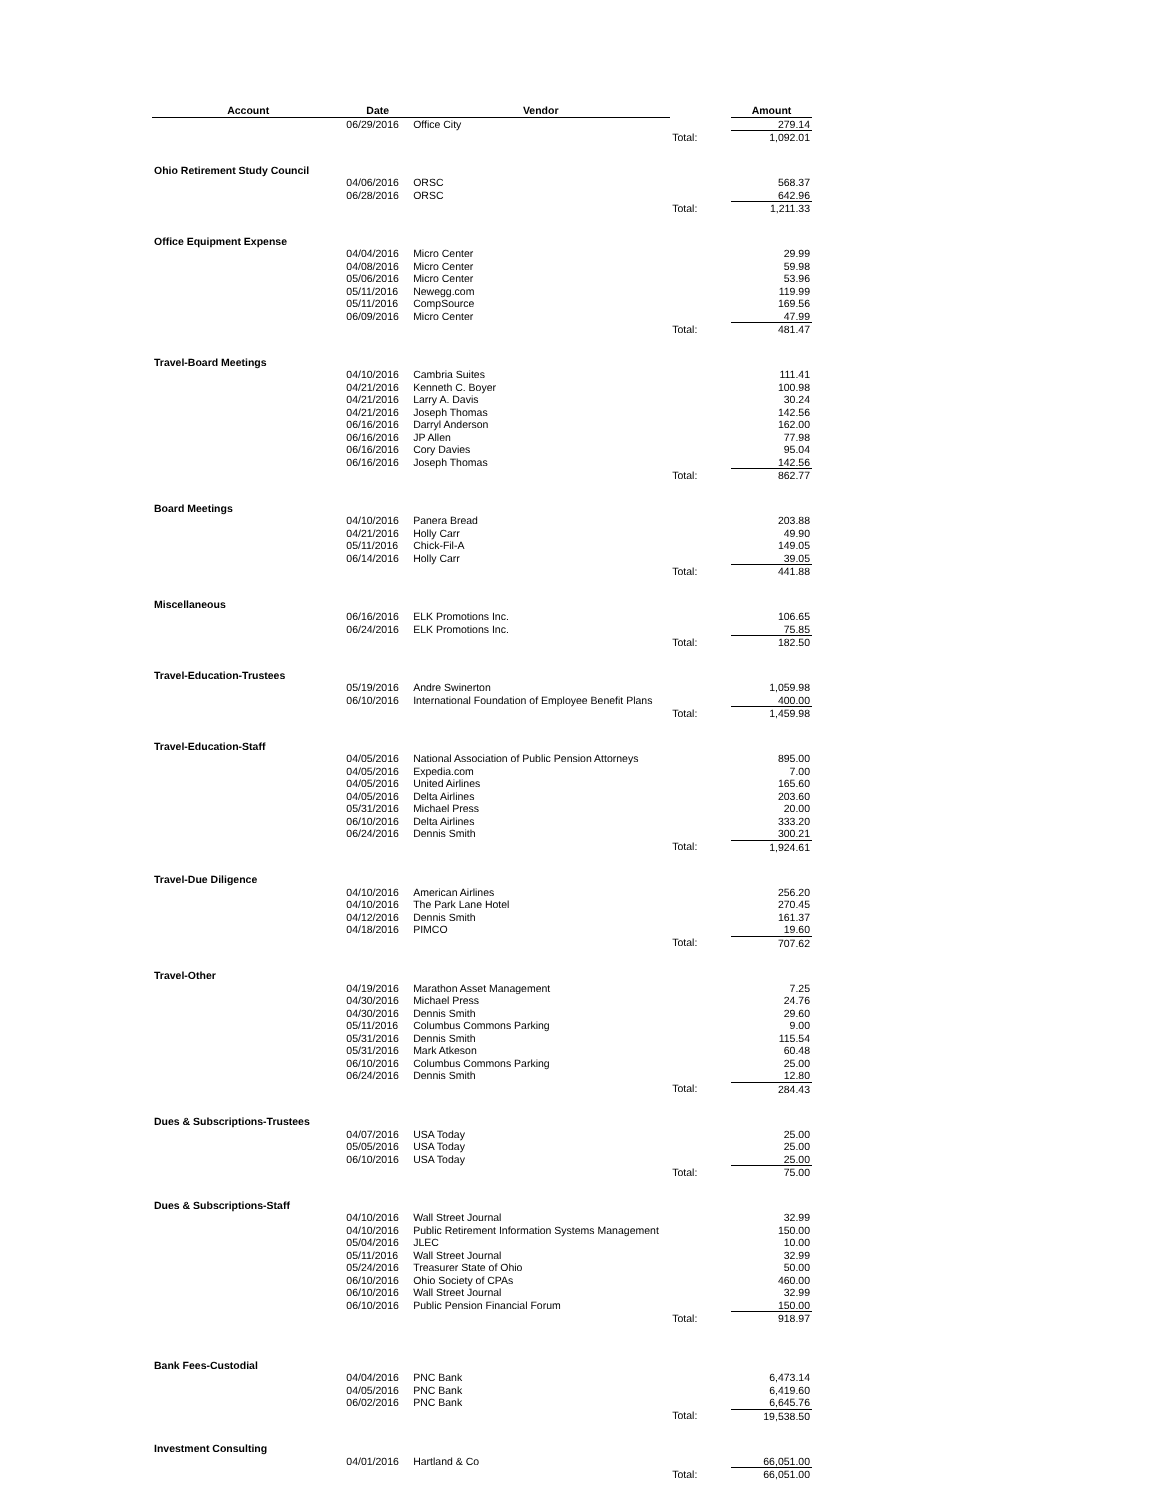| Account | Date | Vendor | | Amount |
| --- | --- | --- | --- | --- |
| | 06/29/2016 | Office City | | 279.14 |
| | | | Total: | 1,092.01 |
| Ohio Retirement Study Council | | | | |
| | 04/06/2016 | ORSC | | 568.37 |
| | 06/28/2016 | ORSC | | 642.96 |
| | | | Total: | 1,211.33 |
| Office Equipment Expense | | | | |
| | 04/04/2016 | Micro Center | | 29.99 |
| | 04/08/2016 | Micro Center | | 59.98 |
| | 05/06/2016 | Micro Center | | 53.96 |
| | 05/11/2016 | Newegg.com | | 119.99 |
| | 05/11/2016 | CompSource | | 169.56 |
| | 06/09/2016 | Micro Center | | 47.99 |
| | | | Total: | 481.47 |
| Travel-Board Meetings | | | | |
| | 04/10/2016 | Cambria Suites | | 111.41 |
| | 04/21/2016 | Kenneth C. Boyer | | 100.98 |
| | 04/21/2016 | Larry A. Davis | | 30.24 |
| | 04/21/2016 | Joseph Thomas | | 142.56 |
| | 06/16/2016 | Darryl Anderson | | 162.00 |
| | 06/16/2016 | JP Allen | | 77.98 |
| | 06/16/2016 | Cory Davies | | 95.04 |
| | 06/16/2016 | Joseph Thomas | | 142.56 |
| | | | Total: | 862.77 |
| Board Meetings | | | | |
| | 04/10/2016 | Panera Bread | | 203.88 |
| | 04/21/2016 | Holly Carr | | 49.90 |
| | 05/11/2016 | Chick-Fil-A | | 149.05 |
| | 06/14/2016 | Holly Carr | | 39.05 |
| | | | Total: | 441.88 |
| Miscellaneous | | | | |
| | 06/16/2016 | ELK Promotions Inc. | | 106.65 |
| | 06/24/2016 | ELK Promotions Inc. | | 75.85 |
| | | | Total: | 182.50 |
| Travel-Education-Trustees | | | | |
| | 05/19/2016 | Andre Swinerton | | 1,059.98 |
| | 06/10/2016 | International Foundation of Employee Benefit Plans | | 400.00 |
| | | | Total: | 1,459.98 |
| Travel-Education-Staff | | | | |
| | 04/05/2016 | National Association of Public Pension Attorneys | | 895.00 |
| | 04/05/2016 | Expedia.com | | 7.00 |
| | 04/05/2016 | United Airlines | | 165.60 |
| | 04/05/2016 | Delta Airlines | | 203.60 |
| | 05/31/2016 | Michael Press | | 20.00 |
| | 06/10/2016 | Delta Airlines | | 333.20 |
| | 06/24/2016 | Dennis Smith | | 300.21 |
| | | | Total: | 1,924.61 |
| Travel-Due Diligence | | | | |
| | 04/10/2016 | American Airlines | | 256.20 |
| | 04/10/2016 | The Park Lane Hotel | | 270.45 |
| | 04/12/2016 | Dennis Smith | | 161.37 |
| | 04/18/2016 | PIMCO | | 19.60 |
| | | | Total: | 707.62 |
| Travel-Other | | | | |
| | 04/19/2016 | Marathon Asset Management | | 7.25 |
| | 04/30/2016 | Michael Press | | 24.76 |
| | 04/30/2016 | Dennis Smith | | 29.60 |
| | 05/11/2016 | Columbus Commons Parking | | 9.00 |
| | 05/31/2016 | Dennis Smith | | 115.54 |
| | 05/31/2016 | Mark Atkeson | | 60.48 |
| | 06/10/2016 | Columbus Commons Parking | | 25.00 |
| | 06/24/2016 | Dennis Smith | | 12.80 |
| | | | Total: | 284.43 |
| Dues & Subscriptions-Trustees | | | | |
| | 04/07/2016 | USA Today | | 25.00 |
| | 05/05/2016 | USA Today | | 25.00 |
| | 06/10/2016 | USA Today | | 25.00 |
| | | | Total: | 75.00 |
| Dues & Subscriptions-Staff | | | | |
| | 04/10/2016 | Wall Street Journal | | 32.99 |
| | 04/10/2016 | Public Retirement Information Systems Management | | 150.00 |
| | 05/04/2016 | JLEC | | 10.00 |
| | 05/11/2016 | Wall Street Journal | | 32.99 |
| | 05/24/2016 | Treasurer State of Ohio | | 50.00 |
| | 06/10/2016 | Ohio Society of CPAs | | 460.00 |
| | 06/10/2016 | Wall Street Journal | | 32.99 |
| | 06/10/2016 | Public Pension Financial Forum | | 150.00 |
| | | | Total: | 918.97 |
| Bank Fees-Custodial | | | | |
| | 04/04/2016 | PNC Bank | | 6,473.14 |
| | 04/05/2016 | PNC Bank | | 6,419.60 |
| | 06/02/2016 | PNC Bank | | 6,645.76 |
| | | | Total: | 19,538.50 |
| Investment Consulting | | | | |
| | 04/01/2016 | Hartland & Co | | 66,051.00 |
| | | | Total: | 66,051.00 |